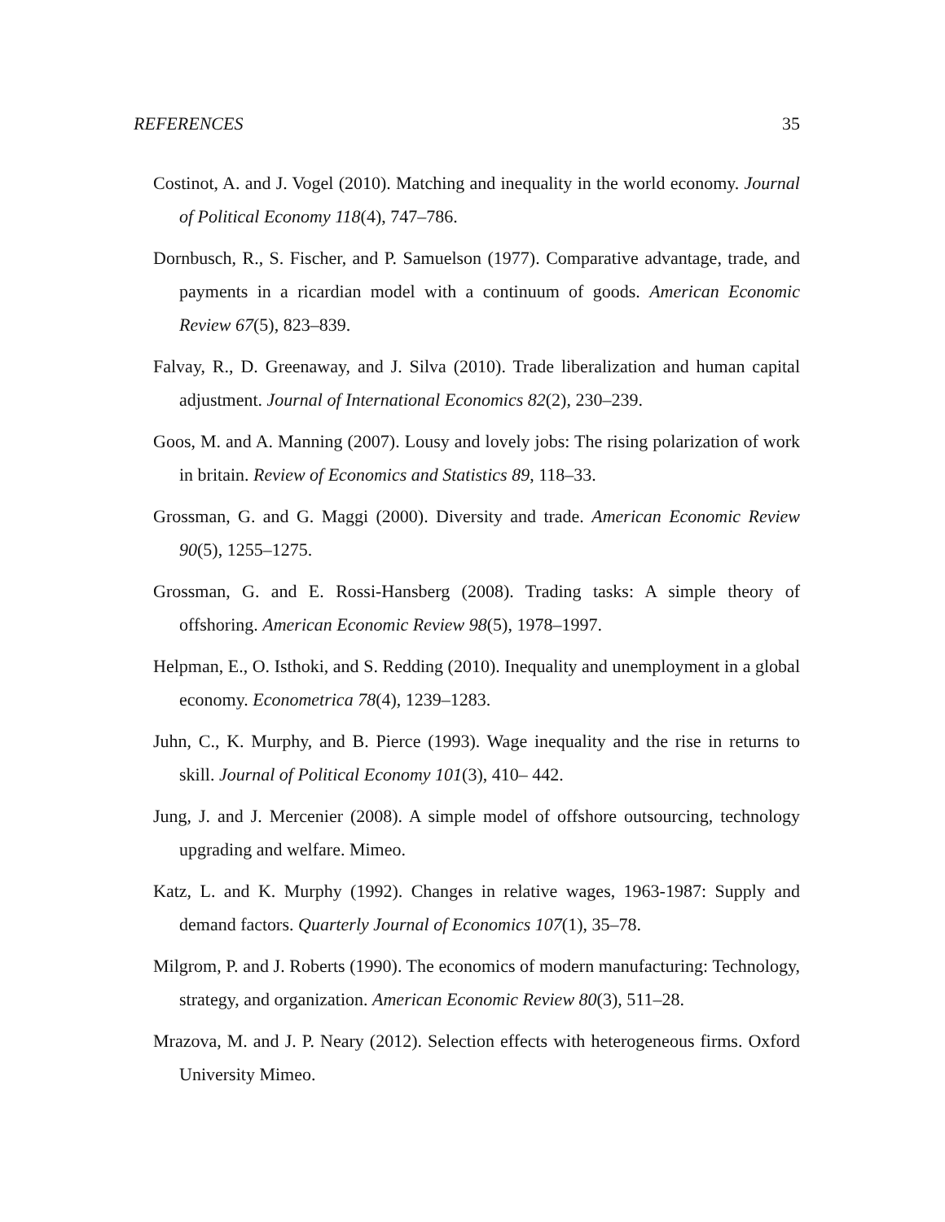REFERENCES 35
Costinot, A. and J. Vogel (2010). Matching and inequality in the world economy. Journal of Political Economy 118(4), 747–786.
Dornbusch, R., S. Fischer, and P. Samuelson (1977). Comparative advantage, trade, and payments in a ricardian model with a continuum of goods. American Economic Review 67(5), 823–839.
Falvay, R., D. Greenaway, and J. Silva (2010). Trade liberalization and human capital adjustment. Journal of International Economics 82(2), 230–239.
Goos, M. and A. Manning (2007). Lousy and lovely jobs: The rising polarization of work in britain. Review of Economics and Statistics 89, 118–33.
Grossman, G. and G. Maggi (2000). Diversity and trade. American Economic Review 90(5), 1255–1275.
Grossman, G. and E. Rossi-Hansberg (2008). Trading tasks: A simple theory of offshoring. American Economic Review 98(5), 1978–1997.
Helpman, E., O. Isthoki, and S. Redding (2010). Inequality and unemployment in a global economy. Econometrica 78(4), 1239–1283.
Juhn, C., K. Murphy, and B. Pierce (1993). Wage inequality and the rise in returns to skill. Journal of Political Economy 101(3), 410– 442.
Jung, J. and J. Mercenier (2008). A simple model of offshore outsourcing, technology upgrading and welfare. Mimeo.
Katz, L. and K. Murphy (1992). Changes in relative wages, 1963-1987: Supply and demand factors. Quarterly Journal of Economics 107(1), 35–78.
Milgrom, P. and J. Roberts (1990). The economics of modern manufacturing: Technology, strategy, and organization. American Economic Review 80(3), 511–28.
Mrazova, M. and J. P. Neary (2012). Selection effects with heterogeneous firms. Oxford University Mimeo.